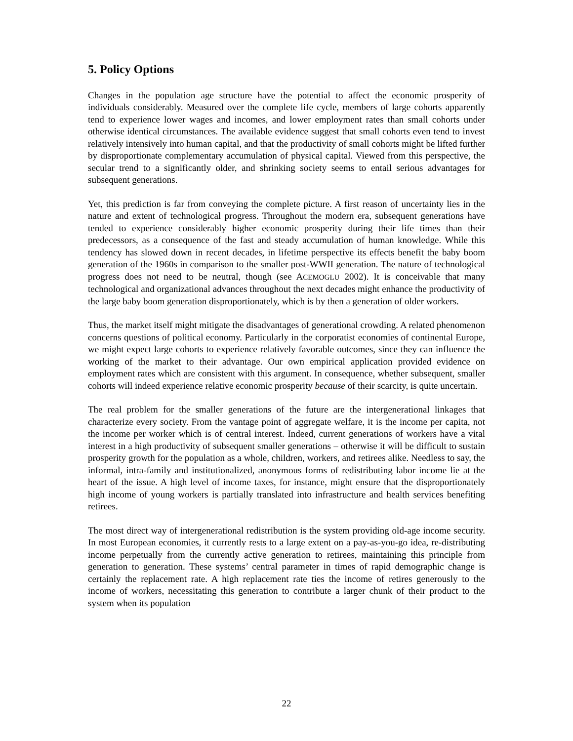5. Policy Options
Changes in the population age structure have the potential to affect the economic prosperity of individuals considerably. Measured over the complete life cycle, members of large cohorts apparently tend to experience lower wages and incomes, and lower employment rates than small cohorts under otherwise identical circumstances. The available evidence suggest that small cohorts even tend to invest relatively intensively into human capital, and that the productivity of small cohorts might be lifted further by disproportionate complementary accumulation of physical capital. Viewed from this perspective, the secular trend to a significantly older, and shrinking society seems to entail serious advantages for subsequent generations.
Yet, this prediction is far from conveying the complete picture. A first reason of uncertainty lies in the nature and extent of technological progress. Throughout the modern era, subsequent generations have tended to experience considerably higher economic prosperity during their life times than their predecessors, as a consequence of the fast and steady accumulation of human knowledge. While this tendency has slowed down in recent decades, in lifetime perspective its effects benefit the baby boom generation of the 1960s in comparison to the smaller post-WWII generation. The nature of technological progress does not need to be neutral, though (see ACEMOGLU 2002). It is conceivable that many technological and organizational advances throughout the next decades might enhance the productivity of the large baby boom generation disproportionately, which is by then a generation of older workers.
Thus, the market itself might mitigate the disadvantages of generational crowding. A related phenomenon concerns questions of political economy. Particularly in the corporatist economies of continental Europe, we might expect large cohorts to experience relatively favorable outcomes, since they can influence the working of the market to their advantage. Our own empirical application provided evidence on employment rates which are consistent with this argument. In consequence, whether subsequent, smaller cohorts will indeed experience relative economic prosperity because of their scarcity, is quite uncertain.
The real problem for the smaller generations of the future are the intergenerational linkages that characterize every society. From the vantage point of aggregate welfare, it is the income per capita, not the income per worker which is of central interest. Indeed, current generations of workers have a vital interest in a high productivity of subsequent smaller generations – otherwise it will be difficult to sustain prosperity growth for the population as a whole, children, workers, and retirees alike. Needless to say, the informal, intra-family and institutionalized, anonymous forms of redistributing labor income lie at the heart of the issue. A high level of income taxes, for instance, might ensure that the disproportionately high income of young workers is partially translated into infrastructure and health services benefiting retirees.
The most direct way of intergenerational redistribution is the system providing old-age income security. In most European economies, it currently rests to a large extent on a pay-as-you-go idea, re-distributing income perpetually from the currently active generation to retirees, maintaining this principle from generation to generation. These systems’ central parameter in times of rapid demographic change is certainly the replacement rate. A high replacement rate ties the income of retires generously to the income of workers, necessitating this generation to contribute a larger chunk of their product to the system when its population
22